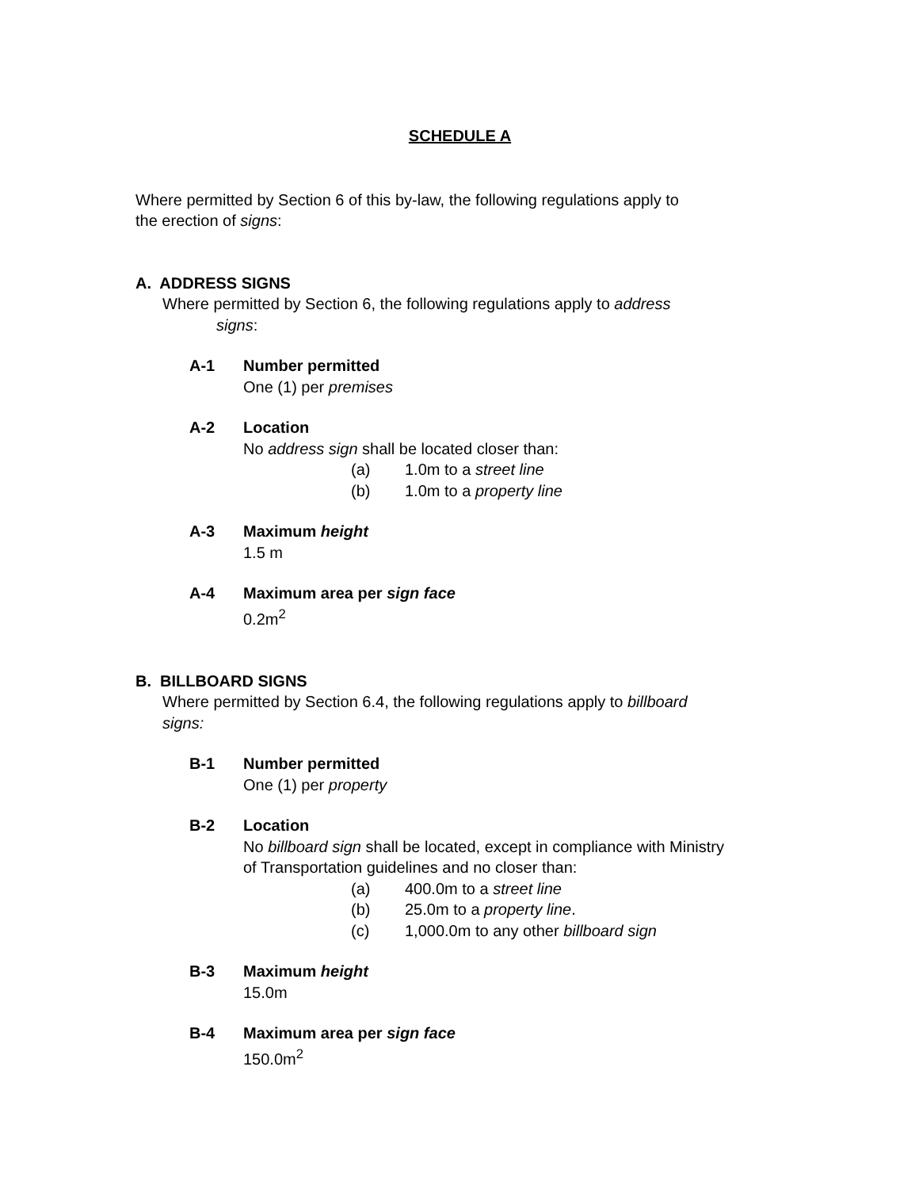SCHEDULE A
Where permitted by Section 6 of this by-law, the following regulations apply to
the erection of signs:
A. ADDRESS SIGNS
Where permitted by Section 6, the following regulations apply to address
signs:
A-1 Number permitted
One (1) per premises
A-2 Location
No address sign shall be located closer than:
(a) 1.0m to a street line
(b) 1.0m to a property line
A-3 Maximum height
1.5 m
A-4 Maximum area per sign face
0.2m<sup>2</sup>
B. BILLBOARD SIGNS
Where permitted by Section 6.4, the following regulations apply to billboard
signs:
B-1 Number permitted
One (1) per property
B-2 Location
No billboard sign shall be located, except in compliance with Ministry
of Transportation guidelines and no closer than:
(a) 400.0m to a street line
(b) 25.0m to a property line.
(c) 1,000.0m to any other billboard sign
B-3 Maximum height
15.0m
B-4 Maximum area per sign face
150.0m<sup>2</sup>